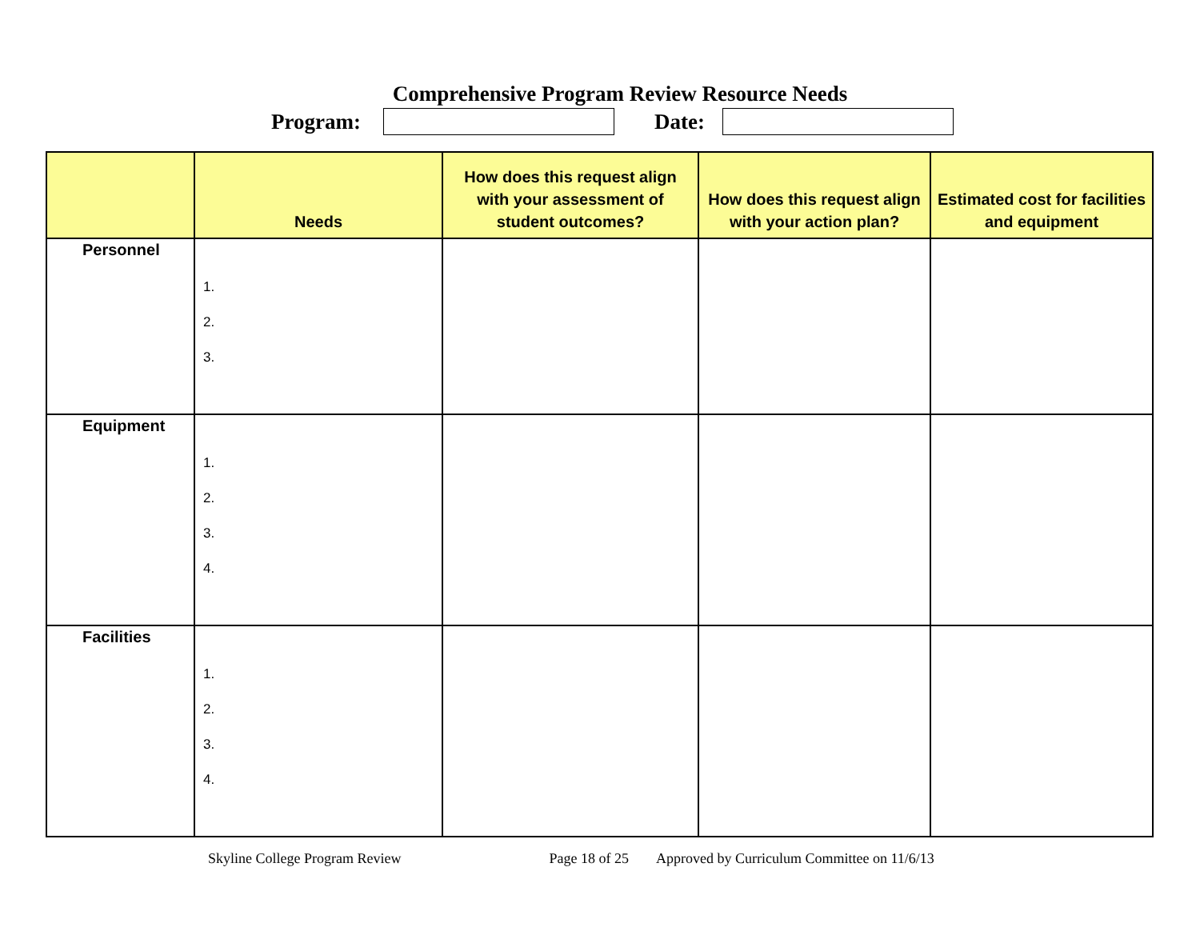Comprehensive Program Review Resource Needs
Program: Date:
| | Needs | How does this request align with your assessment of student outcomes? | How does this request align with your action plan? | Estimated cost for facilities and equipment |
| --- | --- | --- | --- | --- |
| Personnel | 1. 2. 3. | | | |
| Equipment | 1. 2. 3. 4. | | | |
| Facilities | 1. 2. 3. 4. | | | |
Skyline College Program Review Page 18 of 25 Approved by Curriculum Committee on 11/6/13